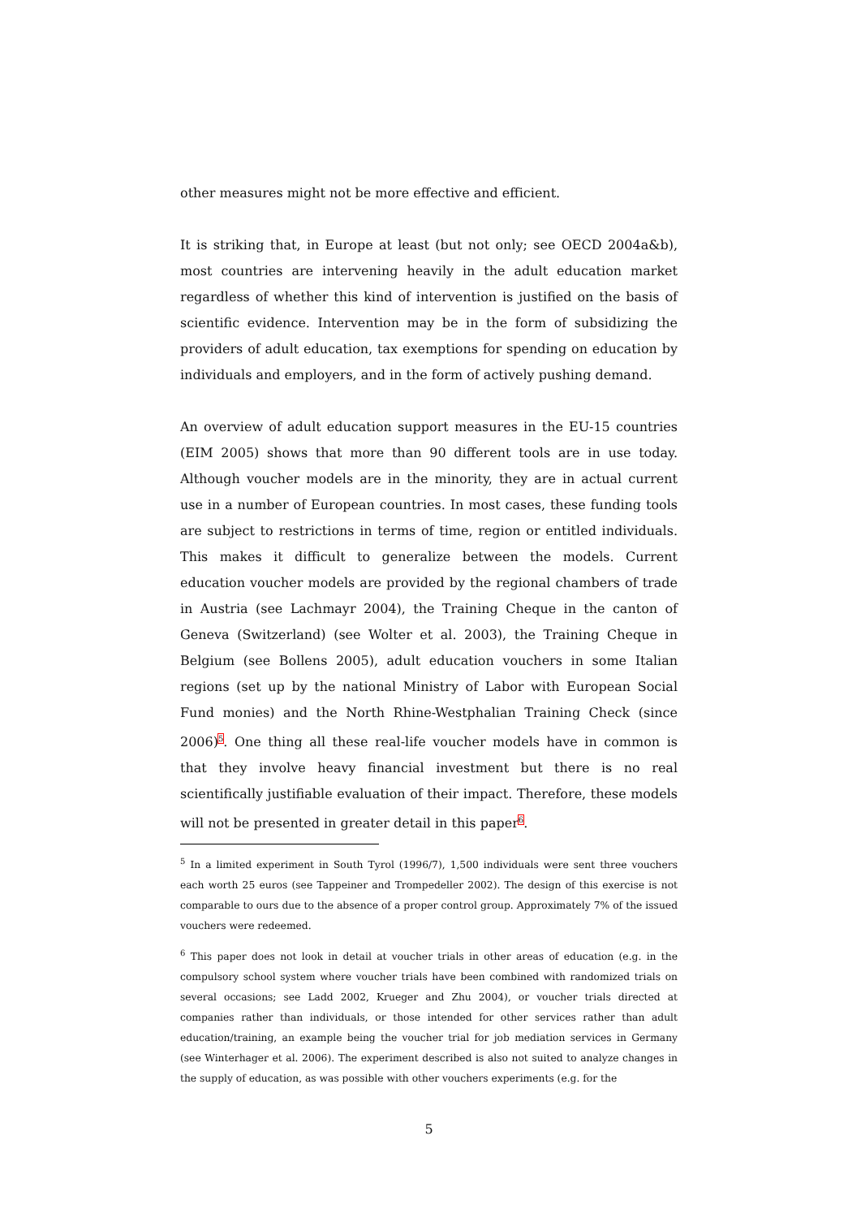other measures might not be more effective and efficient.
It is striking that, in Europe at least (but not only; see OECD 2004a&b), most countries are intervening heavily in the adult education market regardless of whether this kind of intervention is justified on the basis of scientific evidence. Intervention may be in the form of subsidizing the providers of adult education, tax exemptions for spending on education by individuals and employers, and in the form of actively pushing demand.
An overview of adult education support measures in the EU-15 countries (EIM 2005) shows that more than 90 different tools are in use today. Although voucher models are in the minority, they are in actual current use in a number of European countries. In most cases, these funding tools are subject to restrictions in terms of time, region or entitled individuals. This makes it difficult to generalize between the models. Current education voucher models are provided by the regional chambers of trade in Austria (see Lachmayr 2004), the Training Cheque in the canton of Geneva (Switzerland) (see Wolter et al. 2003), the Training Cheque in Belgium (see Bollens 2005), adult education vouchers in some Italian regions (set up by the national Ministry of Labor with European Social Fund monies) and the North Rhine-Westphalian Training Check (since 2006)<sup>5</sup>. One thing all these real-life voucher models have in common is that they involve heavy financial investment but there is no real scientifically justifiable evaluation of their impact. Therefore, these models will not be presented in greater detail in this paper<sup>6</sup>.
<sup>5</sup> In a limited experiment in South Tyrol (1996/7), 1,500 individuals were sent three vouchers each worth 25 euros (see Tappeiner and Trompedeller 2002). The design of this exercise is not comparable to ours due to the absence of a proper control group. Approximately 7% of the issued vouchers were redeemed.
<sup>6</sup> This paper does not look in detail at voucher trials in other areas of education (e.g. in the compulsory school system where voucher trials have been combined with randomized trials on several occasions; see Ladd 2002, Krueger and Zhu 2004), or voucher trials directed at companies rather than individuals, or those intended for other services rather than adult education/training, an example being the voucher trial for job mediation services in Germany (see Winterhager et al. 2006). The experiment described is also not suited to analyze changes in the supply of education, as was possible with other vouchers experiments (e.g. for the
5